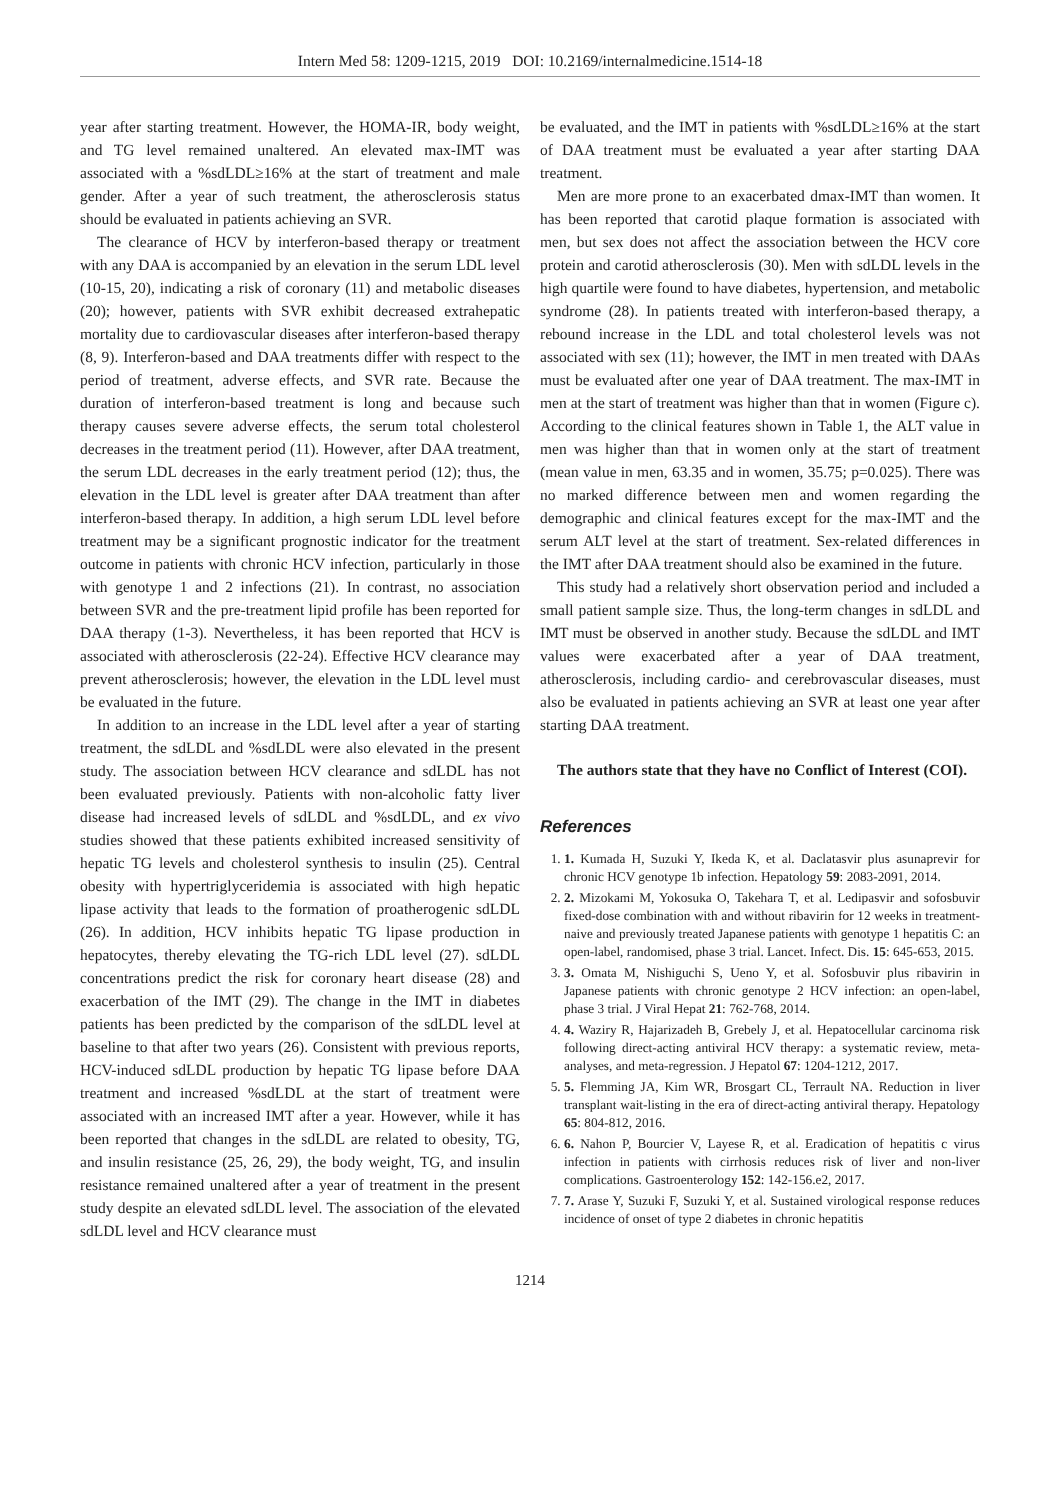Intern Med 58: 1209-1215, 2019 DOI: 10.2169/internalmedicine.1514-18
year after starting treatment. However, the HOMA-IR, body weight, and TG level remained unaltered. An elevated max-IMT was associated with a %sdLDL≥16% at the start of treatment and male gender. After a year of such treatment, the atherosclerosis status should be evaluated in patients achieving an SVR.
The clearance of HCV by interferon-based therapy or treatment with any DAA is accompanied by an elevation in the serum LDL level (10-15, 20), indicating a risk of coronary (11) and metabolic diseases (20); however, patients with SVR exhibit decreased extrahepatic mortality due to cardiovascular diseases after interferon-based therapy (8, 9). Interferon-based and DAA treatments differ with respect to the period of treatment, adverse effects, and SVR rate. Because the duration of interferon-based treatment is long and because such therapy causes severe adverse effects, the serum total cholesterol decreases in the treatment period (11). However, after DAA treatment, the serum LDL decreases in the early treatment period (12); thus, the elevation in the LDL level is greater after DAA treatment than after interferon-based therapy. In addition, a high serum LDL level before treatment may be a significant prognostic indicator for the treatment outcome in patients with chronic HCV infection, particularly in those with genotype 1 and 2 infections (21). In contrast, no association between SVR and the pre-treatment lipid profile has been reported for DAA therapy (1-3). Nevertheless, it has been reported that HCV is associated with atherosclerosis (22-24). Effective HCV clearance may prevent atherosclerosis; however, the elevation in the LDL level must be evaluated in the future.
In addition to an increase in the LDL level after a year of starting treatment, the sdLDL and %sdLDL were also elevated in the present study. The association between HCV clearance and sdLDL has not been evaluated previously. Patients with non-alcoholic fatty liver disease had increased levels of sdLDL and %sdLDL, and ex vivo studies showed that these patients exhibited increased sensitivity of hepatic TG levels and cholesterol synthesis to insulin (25). Central obesity with hypertriglyceridemia is associated with high hepatic lipase activity that leads to the formation of proatherogenic sdLDL (26). In addition, HCV inhibits hepatic TG lipase production in hepatocytes, thereby elevating the TG-rich LDL level (27). sdLDL concentrations predict the risk for coronary heart disease (28) and exacerbation of the IMT (29). The change in the IMT in diabetes patients has been predicted by the comparison of the sdLDL level at baseline to that after two years (26). Consistent with previous reports, HCV-induced sdLDL production by hepatic TG lipase before DAA treatment and increased %sdLDL at the start of treatment were associated with an increased IMT after a year. However, while it has been reported that changes in the sdLDL are related to obesity, TG, and insulin resistance (25, 26, 29), the body weight, TG, and insulin resistance remained unaltered after a year of treatment in the present study despite an elevated sdLDL level. The association of the elevated sdLDL level and HCV clearance must
be evaluated, and the IMT in patients with %sdLDL≥16% at the start of DAA treatment must be evaluated a year after starting DAA treatment.
Men are more prone to an exacerbated dmax-IMT than women. It has been reported that carotid plaque formation is associated with men, but sex does not affect the association between the HCV core protein and carotid atherosclerosis (30). Men with sdLDL levels in the high quartile were found to have diabetes, hypertension, and metabolic syndrome (28). In patients treated with interferon-based therapy, a rebound increase in the LDL and total cholesterol levels was not associated with sex (11); however, the IMT in men treated with DAAs must be evaluated after one year of DAA treatment. The max-IMT in men at the start of treatment was higher than that in women (Figure c). According to the clinical features shown in Table 1, the ALT value in men was higher than that in women only at the start of treatment (mean value in men, 63.35 and in women, 35.75; p=0.025). There was no marked difference between men and women regarding the demographic and clinical features except for the max-IMT and the serum ALT level at the start of treatment. Sex-related differences in the IMT after DAA treatment should also be examined in the future.
This study had a relatively short observation period and included a small patient sample size. Thus, the long-term changes in sdLDL and IMT must be observed in another study. Because the sdLDL and IMT values were exacerbated after a year of DAA treatment, atherosclerosis, including cardio- and cerebrovascular diseases, must also be evaluated in patients achieving an SVR at least one year after starting DAA treatment.
The authors state that they have no Conflict of Interest (COI).
References
1. 1. Kumada H, Suzuki Y, Ikeda K, et al. Daclatasvir plus asunaprevir for chronic HCV genotype 1b infection. Hepatology 59: 2083-2091, 2014.
2. 2. Mizokami M, Yokosuka O, Takehara T, et al. Ledipasvir and sofosbuvir fixed-dose combination with and without ribavirin for 12 weeks in treatment-naive and previously treated Japanese patients with genotype 1 hepatitis C: an open-label, randomised, phase 3 trial. Lancet. Infect. Dis. 15: 645-653, 2015.
3. 3. Omata M, Nishiguchi S, Ueno Y, et al. Sofosbuvir plus ribavirin in Japanese patients with chronic genotype 2 HCV infection: an open-label, phase 3 trial. J Viral Hepat 21: 762-768, 2014.
4. 4. Waziry R, Hajarizadeh B, Grebely J, et al. Hepatocellular carcinoma risk following direct-acting antiviral HCV therapy: a systematic review, meta-analyses, and meta-regression. J Hepatol 67: 1204-1212, 2017.
5. 5. Flemming JA, Kim WR, Brosgart CL, Terrault NA. Reduction in liver transplant wait-listing in the era of direct-acting antiviral therapy. Hepatology 65: 804-812, 2016.
6. 6. Nahon P, Bourcier V, Layese R, et al. Eradication of hepatitis c virus infection in patients with cirrhosis reduces risk of liver and non-liver complications. Gastroenterology 152: 142-156.e2, 2017.
7. 7. Arase Y, Suzuki F, Suzuki Y, et al. Sustained virological response reduces incidence of onset of type 2 diabetes in chronic hepatitis
1214